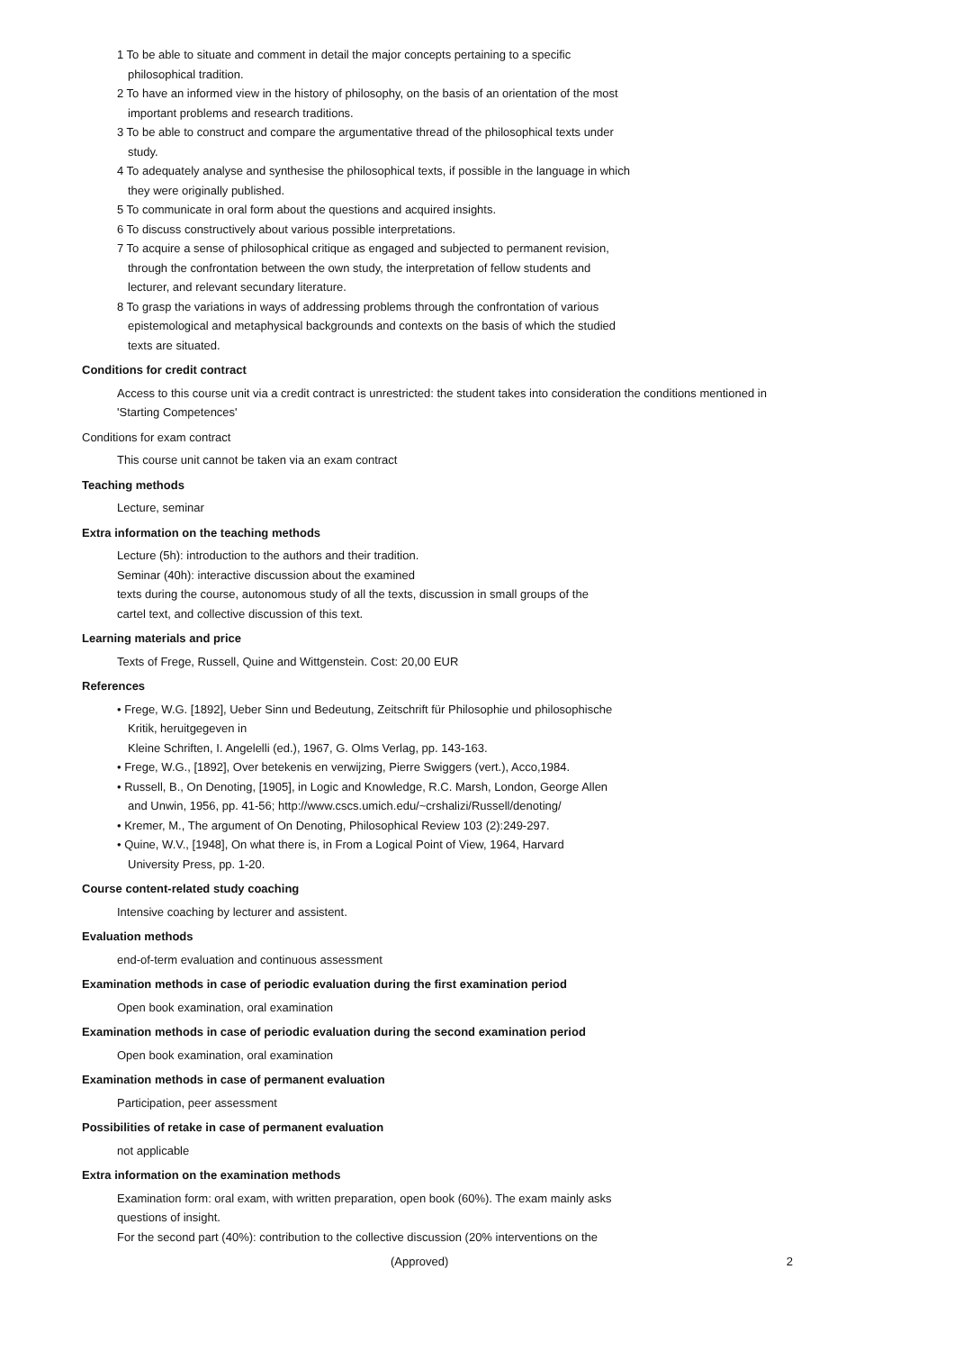1 To be able to situate and comment in detail the major concepts pertaining to a specific philosophical tradition.
2 To have an informed view in the history of philosophy, on the basis of an orientation of the most important problems and research traditions.
3 To be able to construct and compare the argumentative thread of the philosophical texts under study.
4 To adequately analyse and synthesise the philosophical texts, if possible in the language in which they were originally published.
5 To communicate in oral form about the questions and acquired insights.
6 To discuss constructively about various possible interpretations.
7 To acquire a sense of philosophical critique as engaged and subjected to permanent revision, through the confrontation between the own study, the interpretation of fellow students and lecturer, and relevant secundary literature.
8 To grasp the variations in ways of addressing problems through the confrontation of various epistemological and metaphysical backgrounds and contexts on the basis of which the studied texts are situated.
Conditions for credit contract
Access to this course unit via a credit contract is unrestricted: the student takes into consideration the conditions mentioned in 'Starting Competences'
Conditions for exam contract
This course unit cannot be taken via an exam contract
Teaching methods
Lecture, seminar
Extra information on the teaching methods
Lecture (5h): introduction to the authors and their tradition.
Seminar (40h): interactive discussion about the examined
texts during the course, autonomous study of all the texts, discussion in small groups of the
cartel text, and collective discussion of this text.
Learning materials and price
Texts of Frege, Russell, Quine and Wittgenstein. Cost: 20,00 EUR
References
• Frege, W.G. [1892], Ueber Sinn und Bedeutung, Zeitschrift für Philosophie und philosophische Kritik, heruitgegeven in
Kleine Schriften, I. Angelelli (ed.), 1967, G. Olms Verlag, pp. 143-163.
• Frege, W.G., [1892], Over betekenis en verwijzing, Pierre Swiggers (vert.), Acco,1984.
• Russell, B., On Denoting, [1905], in Logic and Knowledge, R.C. Marsh, London, George Allen and Unwin, 1956, pp. 41-56; http://www.cscs.umich.edu/~crshalizi/Russell/denoting/
• Kremer, M., The argument of On Denoting, Philosophical Review 103 (2):249-297.
• Quine, W.V., [1948], On what there is, in From a Logical Point of View, 1964, Harvard University Press, pp. 1-20.
Course content-related study coaching
Intensive coaching by lecturer and assistent.
Evaluation methods
end-of-term evaluation and continuous assessment
Examination methods in case of periodic evaluation during the first examination period
Open book examination, oral examination
Examination methods in case of periodic evaluation during the second examination period
Open book examination, oral examination
Examination methods in case of permanent evaluation
Participation, peer assessment
Possibilities of retake in case of permanent evaluation
not applicable
Extra information on the examination methods
Examination form: oral exam, with written preparation, open book (60%). The exam mainly asks questions of insight.
For the second part (40%): contribution to the collective discussion (20% interventions on the
(Approved) 2